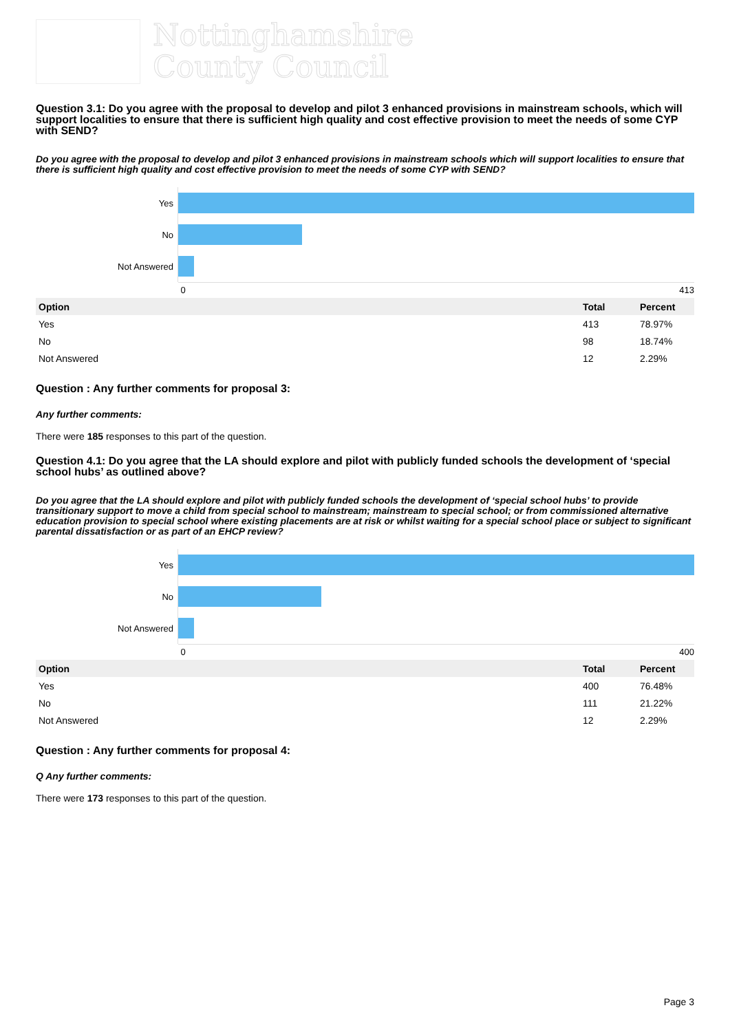Nottinghamshire
County Council
Question 3.1: Do you agree with the proposal to develop and pilot 3 enhanced provisions in mainstream schools, which will support localities to ensure that there is sufficient high quality and cost effective provision to meet the needs of some CYP with SEND?
Do you agree with the proposal to develop and pilot 3 enhanced provisions in mainstream schools which will support localities to ensure that there is sufficient high quality and cost effective provision to meet the needs of some CYP with SEND?
Yes
No
Not Answered
0 413
| Option | Total | Percent |
| --- | --- | --- |
| Yes | 413 | 78.97% |
| No | 98 | 18.74% |
| Not Answered | 12 | 2.29% |
Question : Any further comments for proposal 3:
Any further comments:
There were 185 responses to this part of the question.
Question 4.1: Do you agree that the LA should explore and pilot with publicly funded schools the development of ‘special school hubs’ as outlined above?
Do you agree that the LA should explore and pilot with publicly funded schools the development of ‘special school hubs’ to provide transitionary support to move a child from special school to mainstream; mainstream to special school; or from commissioned alternative education provision to special school where existing placements are at risk or whilst waiting for a special school place or subject to significant parental dissatisfaction or as part of an EHCP review?
Yes
No
Not Answered
0 400
| Option | Total | Percent |
| --- | --- | --- |
| Yes | 400 | 76.48% |
| No | 111 | 21.22% |
| Not Answered | 12 | 2.29% |
Question : Any further comments for proposal 4:
Q Any further comments:
There were 173 responses to this part of the question.
Page 3